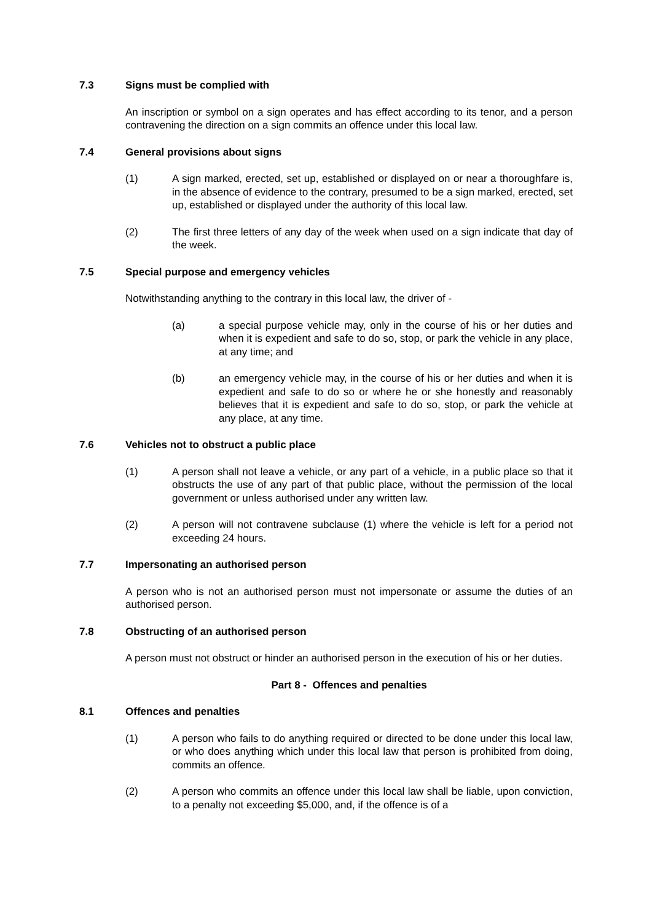7.3 Signs must be complied with
An inscription or symbol on a sign operates and has effect according to its tenor, and a person contravening the direction on a sign commits an offence under this local law.
7.4 General provisions about signs
(1) A sign marked, erected, set up, established or displayed on or near a thoroughfare is, in the absence of evidence to the contrary, presumed to be a sign marked, erected, set up, established or displayed under the authority of this local law.
(2) The first three letters of any day of the week when used on a sign indicate that day of the week.
7.5 Special purpose and emergency vehicles
Notwithstanding anything to the contrary in this local law, the driver of -
(a) a special purpose vehicle may, only in the course of his or her duties and when it is expedient and safe to do so, stop, or park the vehicle in any place, at any time; and
(b) an emergency vehicle may, in the course of his or her duties and when it is expedient and safe to do so or where he or she honestly and reasonably believes that it is expedient and safe to do so, stop, or park the vehicle at any place, at any time.
7.6 Vehicles not to obstruct a public place
(1) A person shall not leave a vehicle, or any part of a vehicle, in a public place so that it obstructs the use of any part of that public place, without the permission of the local government or unless authorised under any written law.
(2) A person will not contravene subclause (1) where the vehicle is left for a period not exceeding 24 hours.
7.7 Impersonating an authorised person
A person who is not an authorised person must not impersonate or assume the duties of an authorised person.
7.8 Obstructing of an authorised person
A person must not obstruct or hinder an authorised person in the execution of his or her duties.
Part 8 - Offences and penalties
8.1 Offences and penalties
(1) A person who fails to do anything required or directed to be done under this local law, or who does anything which under this local law that person is prohibited from doing, commits an offence.
(2) A person who commits an offence under this local law shall be liable, upon conviction, to a penalty not exceeding $5,000, and, if the offence is of a